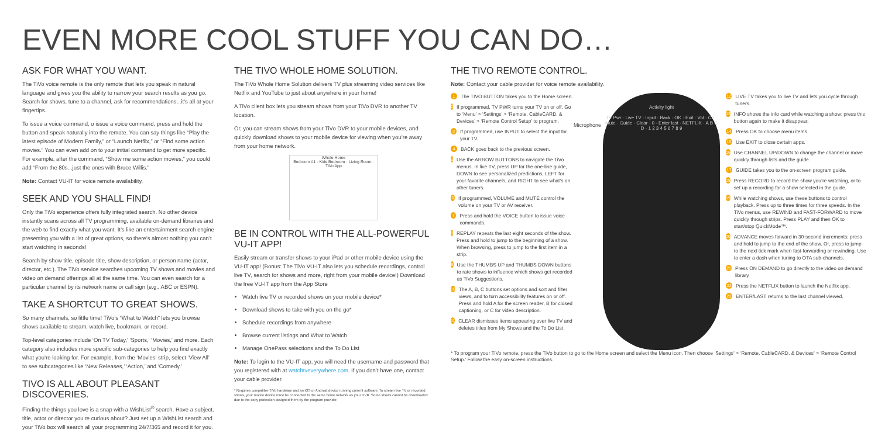EVEN MORE COOL STUFF YOU CAN DO…
ASK FOR WHAT YOU WANT.
The TiVo voice remote is the only remote that lets you speak in natural language and gives you the ability to narrow your search results as you go. Search for shows, tune to a channel, ask for recommendations...it’s all at your fingertips.
To issue a voice command, o issue a voice command, press and hold the button and speak naturally into the remote. You can say things like “Play the latest episode of Modern Family,” or “Launch Netflix,” or “Find some action movies.” You can even add on to your initial command to get more specific. For example, after the command, “Show me some action movies,” you could add “From the 80s...just the ones with Bruce Willis.”
Note: Contact VU-IT for voice remote availability.
SEEK AND YOU SHALL FIND!
Only the TiVo experience offers fully integrated search. No other device instantly scans across all TV programming, available on-demand libraries and the web to find exactly what you want. It’s like an entertainment search engine presenting you with a list of great options, so there’s almost nothing you can’t start watching in seconds!
Search by show title, episode title, show description, or person name (actor, director, etc.). The TiVo service searches upcoming TV shows and movies and video on demand offerings all at the same time. You can even search for a particular channel by its network name or call sign (e.g., ABC or ESPN).
TAKE A SHORTCUT TO GREAT SHOWS.
So many channels, so little time! TiVo’s “What to Watch” lets you browse shows available to stream, watch live, bookmark, or record.
Top-level categories include ‘On TV Today,’ ‘Sports,’ ‘Movies,’ and more. Each category also includes more specific sub-categories to help you find exactly what you’re looking for. For example, from the ‘Movies’ strip, select ‘View All’ to see subcategories like ‘New Releases,’ ‘Action,’ and ‘Comedy.’
TIVO IS ALL ABOUT PLEASANT DISCOVERIES.
Finding the things you love is a snap with a WishList<sup>®</sup> search. Have a subject, title, actor or director you’re curious about? Just set up a WishList search and your TiVo box will search all your programming 24/7/365 and record it for you.
THE TIVO WHOLE HOME SOLUTION.
The TiVo Whole Home Solution delivers TV plus streaming video services like Netflix and YouTube to just about anywhere in your home!
A TiVo client box lets you stream shows from your TiVo DVR to another TV location.
Or, you can stream shows from your TiVo DVR to your mobile devices, and quickly download shows to your mobile device for viewing when you’re away from your home network.
Whole Home
Bedroom #1 · Kids Bedroom · Living Room · TiVo App
BE IN CONTROL WITH THE ALL-POWERFUL VU-IT APP!
Easily stream or transfer shows to your iPad or other mobile device using the VU-IT app! (Bonus: The TiVo VU-IT also lets you schedule recordings, control live TV, search for shows and more, right from your mobile device!) Download the free VU-IT app from the App Store
Watch live TV or recorded shows on your mobile device*
Download shows to take with you on the go*
Schedule recordings from anywhere
Browse current listings and What to Watch
Manage OnePass selections and the To Do List
Note: To login to the VU-IT app, you will need the username and password that you registered with at watchtveverywhere.com. If you don’t have one, contact your cable provider.
* Requires compatible TiVo hardware and an iOS or Android device running current software. To stream live TV or recorded shows, your mobile device must be connected to the same home network as your DVR. Some shows cannot be downloaded due to the copy protection assigned them by the program provider.
THE TIVO REMOTE CONTROL.
Note: Contact your cable provider for voice remote availability.
1 The TIVO BUTTON takes you to the Home screen.
2 If programmed, TV PWR turns your TV on or off. Go to ‘Menu’ > ‘Settings’ > ‘Remote, CableCARD, & Devices’ > ‘Remote Control Setup’ to program.
3 If programmed, use INPUT to select the input for your TV.
4 BACK goes back to the previous screen.
5 Use the ARROW BUTTONS to navigate the TiVo menus. In live TV, press UP for the one-line guide, DOWN to see personalized predictions, LEFT for your favorite channels, and RIGHT to see what’s on other tuners.
6 If programmed, VOLUME and MUTE control the volume on your TV or AV receiver.
7 Press and hold the VOICE button to issue voice commands.
8 REPLAY repeats the last eight seconds of the show. Press and hold to jump to the beginning of a show. When browsing, press to jump to the first item in a strip.
9 Use the THUMBS UP and THUMBS DOWN buttons to rate shows to influence which shows get recorded as TiVo Suggestions.
10 The A, B, C buttons set options and sort and filter views, and to turn accessibility features on or off. Press and hold A for the screen reader, B for closed captioning, or C for video description.
11 CLEAR dismisses items appearing over live TV and deletes titles from My Shows and the To Do List.
Microphone
Activity light
TV Pwr · Live TV · Input · Back · OK · Exit · Vol · Ch · Mute · Guide · Clear · 0 · Enter last · NETFLIX · A B C D · 1 2 3 4 5 6 7 8 9
12 LIVE TV takes you to live TV and lets you cycle through tuners.
13 INFO shows the info card while watching a show; press this button again to make it disappear.
14 Press OK to choose menu items.
15 Use EXIT to close certain apps.
16 Use CHANNEL UP/DOWN to change the channel or move quickly through lists and the guide.
17 GUIDE takes you to the on-screen program guide.
18 Press RECORD to record the show you’re watching, or to set up a recording for a show selected in the guide.
19 While watching shows, use these buttons to control playback. Press up to three times for three speeds. In the TiVo menus, use REWIND and FAST-FORWARD to move quickly through strips. Press PLAY and then OK to start/stop QuickMode™.
20 ADVANCE moves forward in 30-second increments; press and hold to jump to the end of the show. Or, press to jump to the next tick mark when fast-forwarding or rewinding. Use to enter a dash when tuning to OTA sub-channels.
21 Press ON DEMAND to go directly to the video on demand library.
22 Press the NETFLIX button to launch the Netflix app.
23 ENTER/LAST returns to the last channel viewed.
* To program your TiVo remote, press the TiVo button to go to the Home screen and select the Menu icon. Then choose ‘Settings’ > ‘Remote, CableCARD, & Devices’ > ‘Remote Control Setup.’ Follow the easy on-screen instructions.